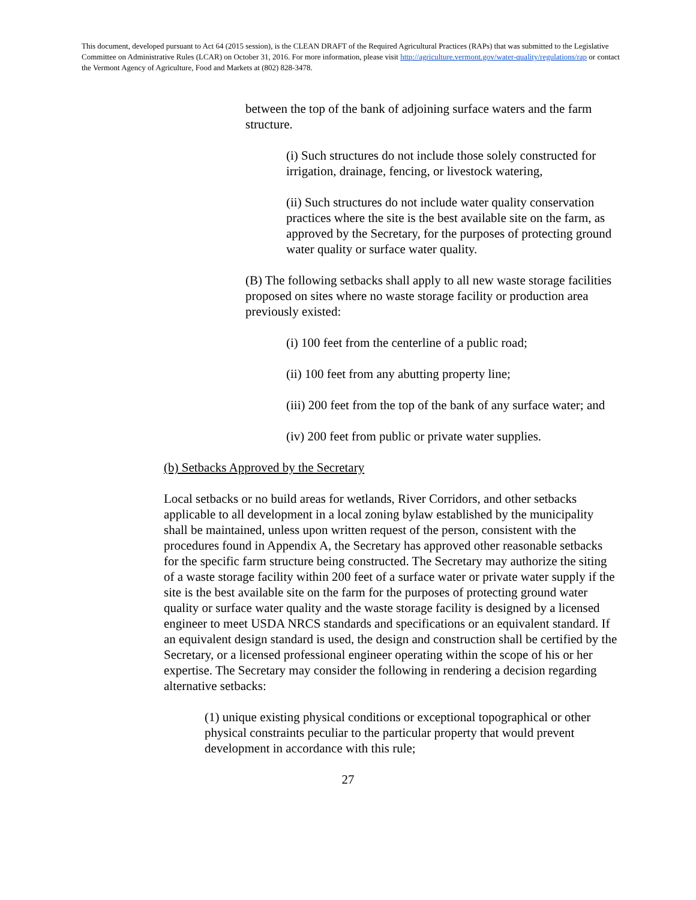This document, developed pursuant to Act 64 (2015 session), is the CLEAN DRAFT of the Required Agricultural Practices (RAPs) that was submitted to the Legislative Committee on Administrative Rules (LCAR) on October 31, 2016. For more information, please visit http://agriculture.vermont.gov/water-quality/regulations/rap or contact the Vermont Agency of Agriculture, Food and Markets at (802) 828-3478.
between the top of the bank of adjoining surface waters and the farm structure.
(i) Such structures do not include those solely constructed for irrigation, drainage, fencing, or livestock watering,
(ii) Such structures do not include water quality conservation practices where the site is the best available site on the farm, as approved by the Secretary, for the purposes of protecting ground water quality or surface water quality.
(B) The following setbacks shall apply to all new waste storage facilities proposed on sites where no waste storage facility or production area previously existed:
(i) 100 feet from the centerline of a public road;
(ii) 100 feet from any abutting property line;
(iii) 200 feet from the top of the bank of any surface water; and
(iv) 200 feet from public or private water supplies.
(b) Setbacks Approved by the Secretary
Local setbacks or no build areas for wetlands, River Corridors, and other setbacks applicable to all development in a local zoning bylaw established by the municipality shall be maintained, unless upon written request of the person, consistent with the procedures found in Appendix A, the Secretary has approved other reasonable setbacks for the specific farm structure being constructed. The Secretary may authorize the siting of a waste storage facility within 200 feet of a surface water or private water supply if the site is the best available site on the farm for the purposes of protecting ground water quality or surface water quality and the waste storage facility is designed by a licensed engineer to meet USDA NRCS standards and specifications or an equivalent standard. If an equivalent design standard is used, the design and construction shall be certified by the Secretary, or a licensed professional engineer operating within the scope of his or her expertise. The Secretary may consider the following in rendering a decision regarding alternative setbacks:
(1) unique existing physical conditions or exceptional topographical or other physical constraints peculiar to the particular property that would prevent development in accordance with this rule;
27